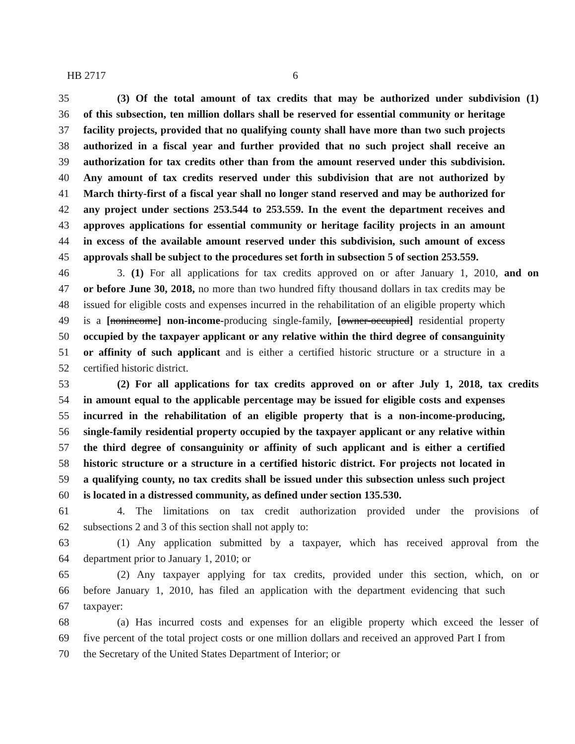HB 2717 6
35 (3) Of the total amount of tax credits that may be authorized under subdivision (1)
36 of this subsection, ten million dollars shall be reserved for essential community or heritage
37 facility projects, provided that no qualifying county shall have more than two such projects
38 authorized in a fiscal year and further provided that no such project shall receive an
39 authorization for tax credits other than from the amount reserved under this subdivision.
40 Any amount of tax credits reserved under this subdivision that are not authorized by
41 March thirty-first of a fiscal year shall no longer stand reserved and may be authorized for
42 any project under sections 253.544 to 253.559. In the event the department receives and
43 approves applications for essential community or heritage facility projects in an amount
44 in excess of the available amount reserved under this subdivision, such amount of excess
45 approvals shall be subject to the procedures set forth in subsection 5 of section 253.559.
46 3. (1) For all applications for tax credits approved on or after January 1, 2010, and on
47 or before June 30, 2018, no more than two hundred fifty thousand dollars in tax credits may be
48 issued for eligible costs and expenses incurred in the rehabilitation of an eligible property which
49 is a [nonincome] non-income-producing single-family, [owner-occupied] residential property
50 occupied by the taxpayer applicant or any relative within the third degree of consanguinity
51 or affinity of such applicant and is either a certified historic structure or a structure in a
52 certified historic district.
53 (2) For all applications for tax credits approved on or after July 1, 2018, tax credits
54 in amount equal to the applicable percentage may be issued for eligible costs and expenses
55 incurred in the rehabilitation of an eligible property that is a non-income-producing,
56 single-family residential property occupied by the taxpayer applicant or any relative within
57 the third degree of consanguinity or affinity of such applicant and is either a certified
58 historic structure or a structure in a certified historic district. For projects not located in
59 a qualifying county, no tax credits shall be issued under this subsection unless such project
60 is located in a distressed community, as defined under section 135.530.
61 4. The limitations on tax credit authorization provided under the provisions of
62 subsections 2 and 3 of this section shall not apply to:
63 (1) Any application submitted by a taxpayer, which has received approval from the
64 department prior to January 1, 2010; or
65 (2) Any taxpayer applying for tax credits, provided under this section, which, on or
66 before January 1, 2010, has filed an application with the department evidencing that such
67 taxpayer:
68 (a) Has incurred costs and expenses for an eligible property which exceed the lesser of
69 five percent of the total project costs or one million dollars and received an approved Part I from
70 the Secretary of the United States Department of Interior; or